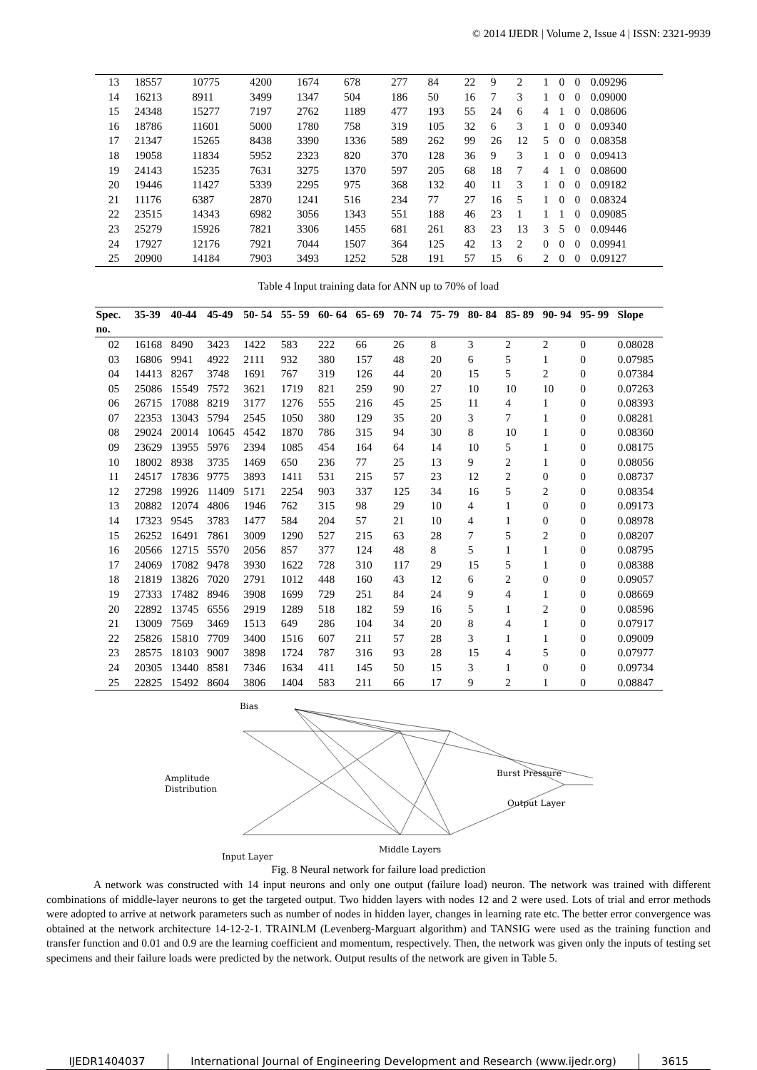© 2014 IJEDR | Volume 2, Issue 4 | ISSN: 2321-9939
| 13 | 18557 | 10775 | 4200 | 1674 | 678 | 277 | 84 | 22 | 9 | 2 | 1 | 0 | 0 | 0.09296 |
| 14 | 16213 | 8911 | 3499 | 1347 | 504 | 186 | 50 | 16 | 7 | 3 | 1 | 0 | 0 | 0.09000 |
| 15 | 24348 | 15277 | 7197 | 2762 | 1189 | 477 | 193 | 55 | 24 | 6 | 4 | 1 | 0 | 0.08606 |
| 16 | 18786 | 11601 | 5000 | 1780 | 758 | 319 | 105 | 32 | 6 | 3 | 1 | 0 | 0 | 0.09340 |
| 17 | 21347 | 15265 | 8438 | 3390 | 1336 | 589 | 262 | 99 | 26 | 12 | 5 | 0 | 0 | 0.08358 |
| 18 | 19058 | 11834 | 5952 | 2323 | 820 | 370 | 128 | 36 | 9 | 3 | 1 | 0 | 0 | 0.09413 |
| 19 | 24143 | 15235 | 7631 | 3275 | 1370 | 597 | 205 | 68 | 18 | 7 | 4 | 1 | 0 | 0.08600 |
| 20 | 19446 | 11427 | 5339 | 2295 | 975 | 368 | 132 | 40 | 11 | 3 | 1 | 0 | 0 | 0.09182 |
| 21 | 11176 | 6387 | 2870 | 1241 | 516 | 234 | 77 | 27 | 16 | 5 | 1 | 0 | 0 | 0.08324 |
| 22 | 23515 | 14343 | 6982 | 3056 | 1343 | 551 | 188 | 46 | 23 | 1 | 1 | 1 | 0 | 0.09085 |
| 23 | 25279 | 15926 | 7821 | 3306 | 1455 | 681 | 261 | 83 | 23 | 13 | 3 | 5 | 0 | 0.09446 |
| 24 | 17927 | 12176 | 7921 | 7044 | 1507 | 364 | 125 | 42 | 13 | 2 | 0 | 0 | 0 | 0.09941 |
| 25 | 20900 | 14184 | 7903 | 3493 | 1252 | 528 | 191 | 57 | 15 | 6 | 2 | 0 | 0 | 0.09127 |
Table 4 Input training data for ANN up to 70% of load
| Spec. no. | 35-39 | 40-44 | 45-49 | 50- 54 | 55- 59 | 60- 64 | 65- 69 | 70- 74 | 75- 79 | 80- 84 | 85- 89 | 90- 94 | 95- 99 | Slope |
| --- | --- | --- | --- | --- | --- | --- | --- | --- | --- | --- | --- | --- | --- | --- |
| 02 | 16168 | 8490 | 3423 | 1422 | 583 | 222 | 66 | 26 | 8 | 3 | 2 | 2 | 0 | 0.08028 |
| 03 | 16806 | 9941 | 4922 | 2111 | 932 | 380 | 157 | 48 | 20 | 6 | 5 | 1 | 0 | 0.07985 |
| 04 | 14413 | 8267 | 3748 | 1691 | 767 | 319 | 126 | 44 | 20 | 15 | 5 | 2 | 0 | 0.07384 |
| 05 | 25086 | 15549 | 7572 | 3621 | 1719 | 821 | 259 | 90 | 27 | 10 | 10 | 10 | 0 | 0.07263 |
| 06 | 26715 | 17088 | 8219 | 3177 | 1276 | 555 | 216 | 45 | 25 | 11 | 4 | 1 | 0 | 0.08393 |
| 07 | 22353 | 13043 | 5794 | 2545 | 1050 | 380 | 129 | 35 | 20 | 3 | 7 | 1 | 0 | 0.08281 |
| 08 | 29024 | 20014 | 10645 | 4542 | 1870 | 786 | 315 | 94 | 30 | 8 | 10 | 1 | 0 | 0.08360 |
| 09 | 23629 | 13955 | 5976 | 2394 | 1085 | 454 | 164 | 64 | 14 | 10 | 5 | 1 | 0 | 0.08175 |
| 10 | 18002 | 8938 | 3735 | 1469 | 650 | 236 | 77 | 25 | 13 | 9 | 2 | 1 | 0 | 0.08056 |
| 11 | 24517 | 17836 | 9775 | 3893 | 1411 | 531 | 215 | 57 | 23 | 12 | 2 | 0 | 0 | 0.08737 |
| 12 | 27298 | 19926 | 11409 | 5171 | 2254 | 903 | 337 | 125 | 34 | 16 | 5 | 2 | 0 | 0.08354 |
| 13 | 20882 | 12074 | 4806 | 1946 | 762 | 315 | 98 | 29 | 10 | 4 | 1 | 0 | 0 | 0.09173 |
| 14 | 17323 | 9545 | 3783 | 1477 | 584 | 204 | 57 | 21 | 10 | 4 | 1 | 0 | 0 | 0.08978 |
| 15 | 26252 | 16491 | 7861 | 3009 | 1290 | 527 | 215 | 63 | 28 | 7 | 5 | 2 | 0 | 0.08207 |
| 16 | 20566 | 12715 | 5570 | 2056 | 857 | 377 | 124 | 48 | 8 | 5 | 1 | 1 | 0 | 0.08795 |
| 17 | 24069 | 17082 | 9478 | 3930 | 1622 | 728 | 310 | 117 | 29 | 15 | 5 | 1 | 0 | 0.08388 |
| 18 | 21819 | 13826 | 7020 | 2791 | 1012 | 448 | 160 | 43 | 12 | 6 | 2 | 0 | 0 | 0.09057 |
| 19 | 27333 | 17482 | 8946 | 3908 | 1699 | 729 | 251 | 84 | 24 | 9 | 4 | 1 | 0 | 0.08669 |
| 20 | 22892 | 13745 | 6556 | 2919 | 1289 | 518 | 182 | 59 | 16 | 5 | 1 | 2 | 0 | 0.08596 |
| 21 | 13009 | 7569 | 3469 | 1513 | 649 | 286 | 104 | 34 | 20 | 8 | 4 | 1 | 0 | 0.07917 |
| 22 | 25826 | 15810 | 7709 | 3400 | 1516 | 607 | 211 | 57 | 28 | 3 | 1 | 1 | 0 | 0.09009 |
| 23 | 28575 | 18103 | 9007 | 3898 | 1724 | 787 | 316 | 93 | 28 | 15 | 4 | 5 | 0 | 0.07977 |
| 24 | 20305 | 13440 | 8581 | 7346 | 1634 | 411 | 145 | 50 | 15 | 3 | 1 | 0 | 0 | 0.09734 |
| 25 | 22825 | 15492 | 8604 | 3806 | 1404 | 583 | 211 | 66 | 17 | 9 | 2 | 1 | 0 | 0.08847 |
Bias
Amplitude
Distribution
Burst Pressure
Output Layer
Input Layer
Middle Layers
Fig. 8 Neural network for failure load prediction
A network was constructed with 14 input neurons and only one output (failure load) neuron. The network was trained with different combinations of middle-layer neurons to get the targeted output. Two hidden layers with nodes 12 and 2 were used. Lots of trial and error methods were adopted to arrive at network parameters such as number of nodes in hidden layer, changes in learning rate etc. The better error convergence was obtained at the network architecture 14-12-2-1. TRAINLM (Levenberg-Marguart algorithm) and TANSIG were used as the training function and transfer function and 0.01 and 0.9 are the learning coefficient and momentum, respectively. Then, the network was given only the inputs of testing set specimens and their failure loads were predicted by the network. Output results of the network are given in Table 5.
IJEDR1404037 International Journal of Engineering Development and Research (www.ijedr.org)
3615